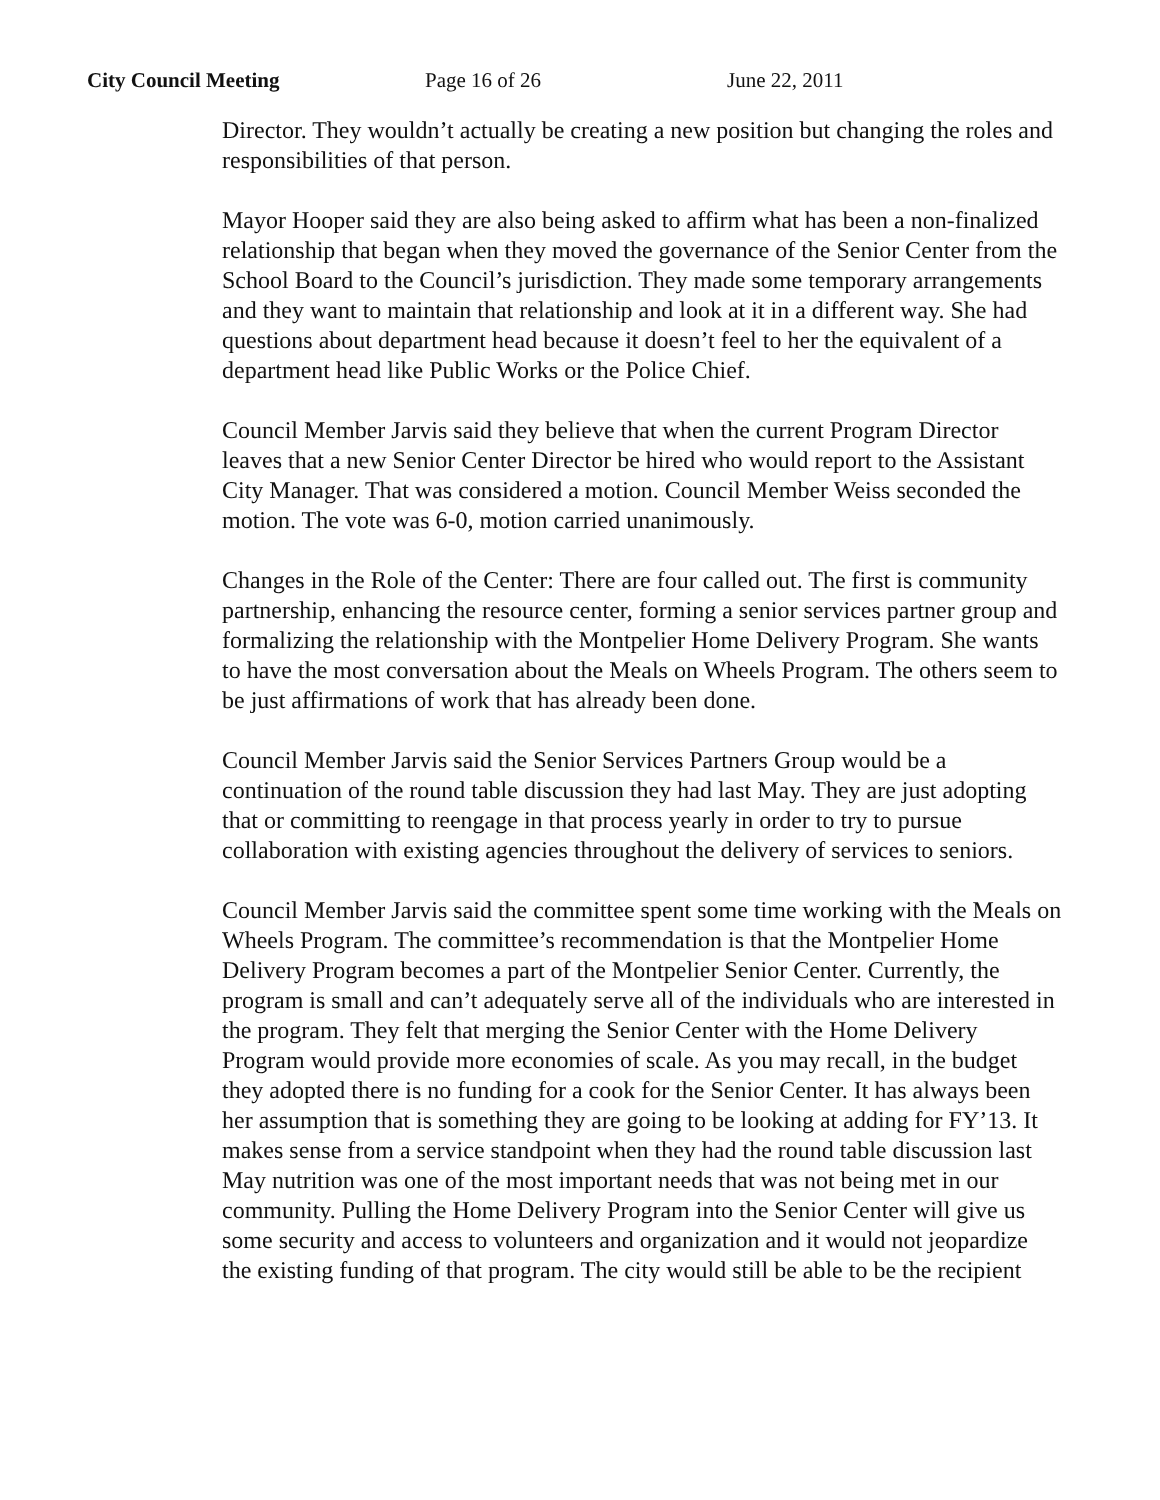City Council Meeting Page 16 of 26 June 22, 2011
Director. They wouldn’t actually be creating a new position but changing the roles and responsibilities of that person.
Mayor Hooper said they are also being asked to affirm what has been a non-finalized relationship that began when they moved the governance of the Senior Center from the School Board to the Council’s jurisdiction. They made some temporary arrangements and they want to maintain that relationship and look at it in a different way. She had questions about department head because it doesn’t feel to her the equivalent of a department head like Public Works or the Police Chief.
Council Member Jarvis said they believe that when the current Program Director leaves that a new Senior Center Director be hired who would report to the Assistant City Manager. That was considered a motion. Council Member Weiss seconded the motion. The vote was 6-0, motion carried unanimously.
Changes in the Role of the Center: There are four called out. The first is community partnership, enhancing the resource center, forming a senior services partner group and formalizing the relationship with the Montpelier Home Delivery Program. She wants to have the most conversation about the Meals on Wheels Program. The others seem to be just affirmations of work that has already been done.
Council Member Jarvis said the Senior Services Partners Group would be a continuation of the round table discussion they had last May. They are just adopting that or committing to reengage in that process yearly in order to try to pursue collaboration with existing agencies throughout the delivery of services to seniors.
Council Member Jarvis said the committee spent some time working with the Meals on Wheels Program. The committee’s recommendation is that the Montpelier Home Delivery Program becomes a part of the Montpelier Senior Center. Currently, the program is small and can’t adequately serve all of the individuals who are interested in the program. They felt that merging the Senior Center with the Home Delivery Program would provide more economies of scale. As you may recall, in the budget they adopted there is no funding for a cook for the Senior Center. It has always been her assumption that is something they are going to be looking at adding for FY’13. It makes sense from a service standpoint when they had the round table discussion last May nutrition was one of the most important needs that was not being met in our community. Pulling the Home Delivery Program into the Senior Center will give us some security and access to volunteers and organization and it would not jeopardize the existing funding of that program. The city would still be able to be the recipient